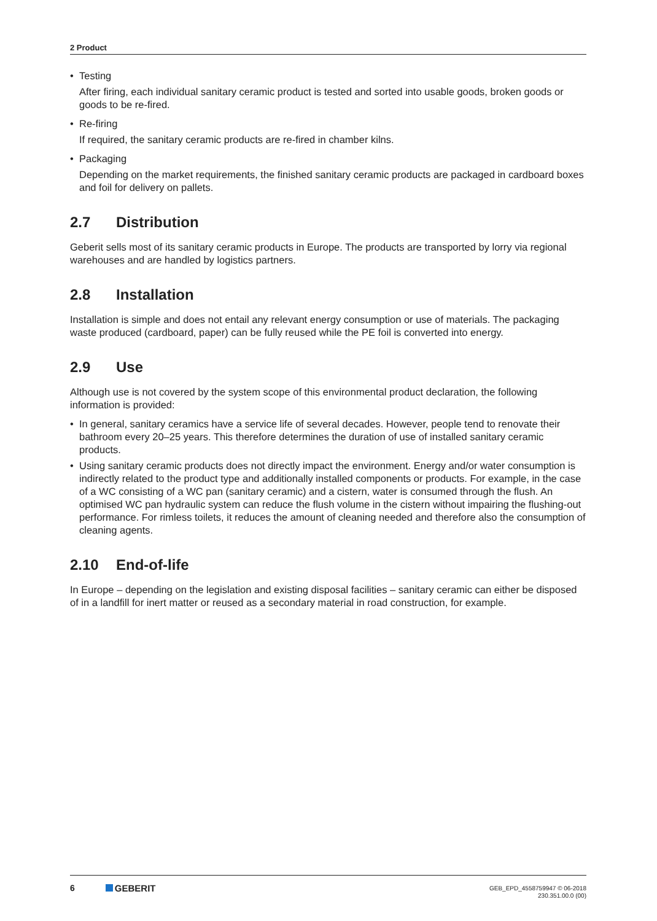2 Product
• Testing
After firing, each individual sanitary ceramic product is tested and sorted into usable goods, broken goods or goods to be re-fired.
• Re-firing
If required, the sanitary ceramic products are re-fired in chamber kilns.
• Packaging
Depending on the market requirements, the finished sanitary ceramic products are packaged in cardboard boxes and foil for delivery on pallets.
2.7 Distribution
Geberit sells most of its sanitary ceramic products in Europe. The products are transported by lorry via regional warehouses and are handled by logistics partners.
2.8 Installation
Installation is simple and does not entail any relevant energy consumption or use of materials. The packaging waste produced (cardboard, paper) can be fully reused while the PE foil is converted into energy.
2.9 Use
Although use is not covered by the system scope of this environmental product declaration, the following information is provided:
• In general, sanitary ceramics have a service life of several decades. However, people tend to renovate their bathroom every 20–25 years. This therefore determines the duration of use of installed sanitary ceramic products.
• Using sanitary ceramic products does not directly impact the environment. Energy and/or water consumption is indirectly related to the product type and additionally installed components or products. For example, in the case of a WC consisting of a WC pan (sanitary ceramic) and a cistern, water is consumed through the flush. An optimised WC pan hydraulic system can reduce the flush volume in the cistern without impairing the flushing-out performance. For rimless toilets, it reduces the amount of cleaning needed and therefore also the consumption of cleaning agents.
2.10 End-of-life
In Europe – depending on the legislation and existing disposal facilities – sanitary ceramic can either be disposed of in a landfill for inert matter or reused as a secondary material in road construction, for example.
6 GEBERIT
GEB_EPD_4558759947 © 06-2018
230.351.00.0 (00)